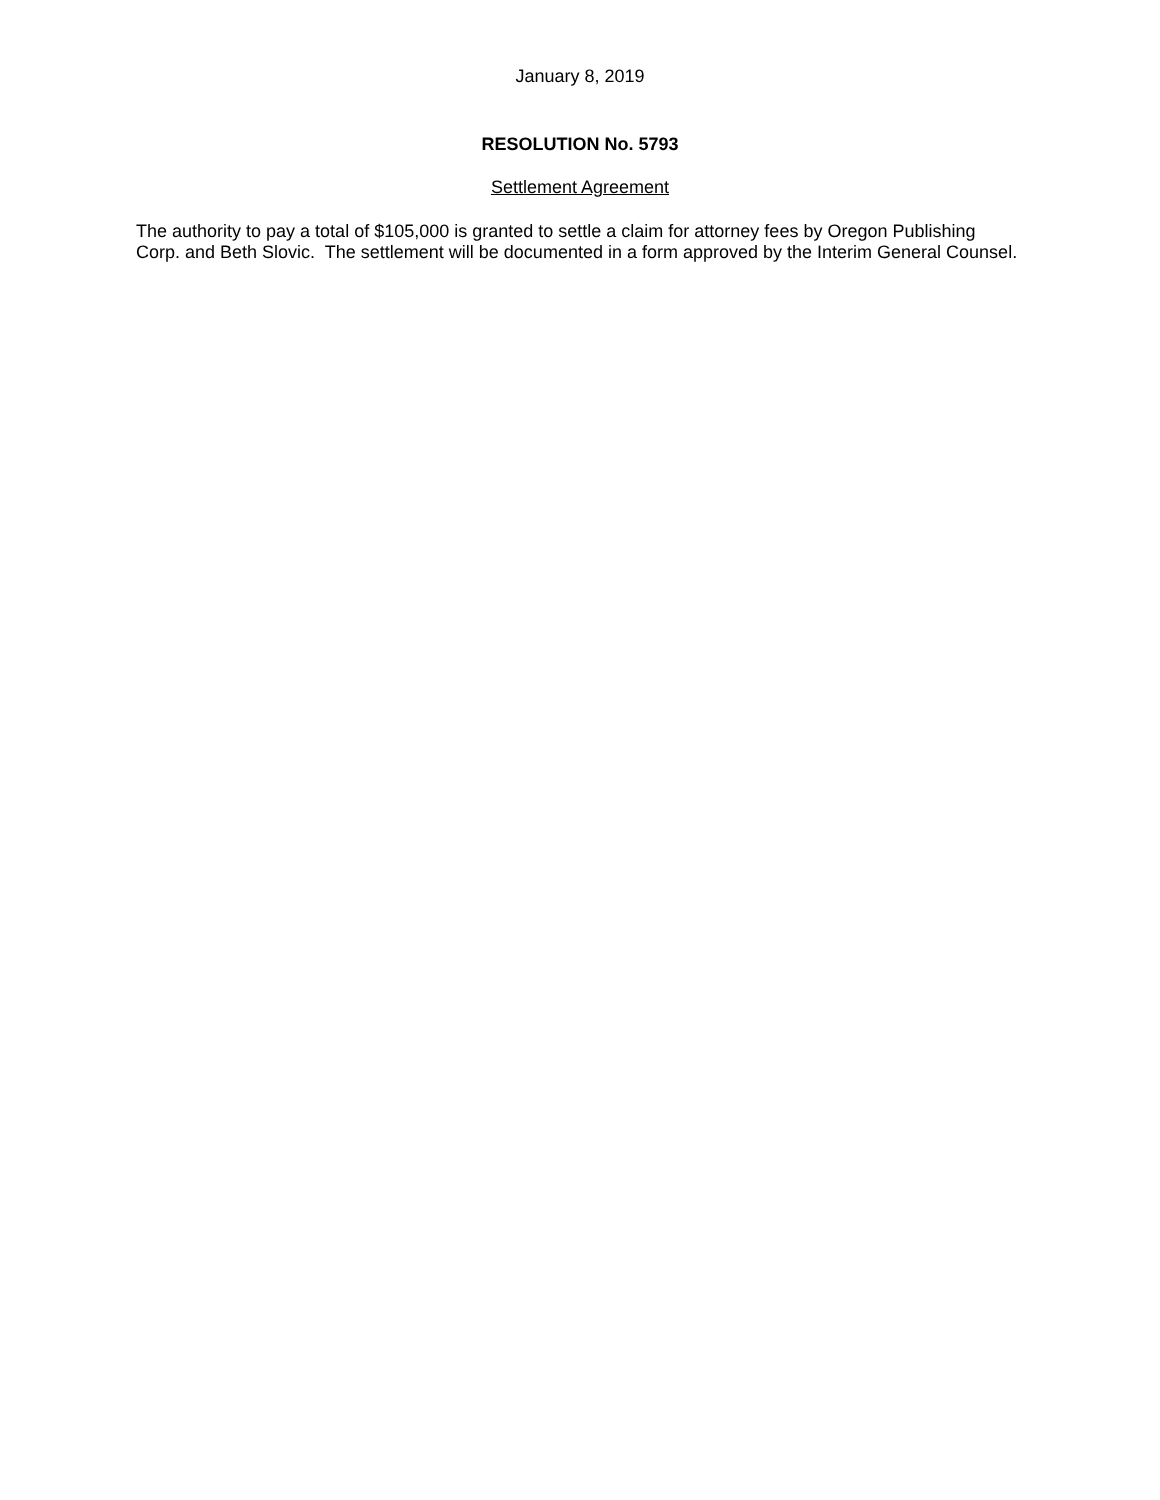January 8, 2019
RESOLUTION No. 5793
Settlement Agreement
The authority to pay a total of $105,000 is granted to settle a claim for attorney fees by Oregon Publishing Corp. and Beth Slovic. The settlement will be documented in a form approved by the Interim General Counsel.